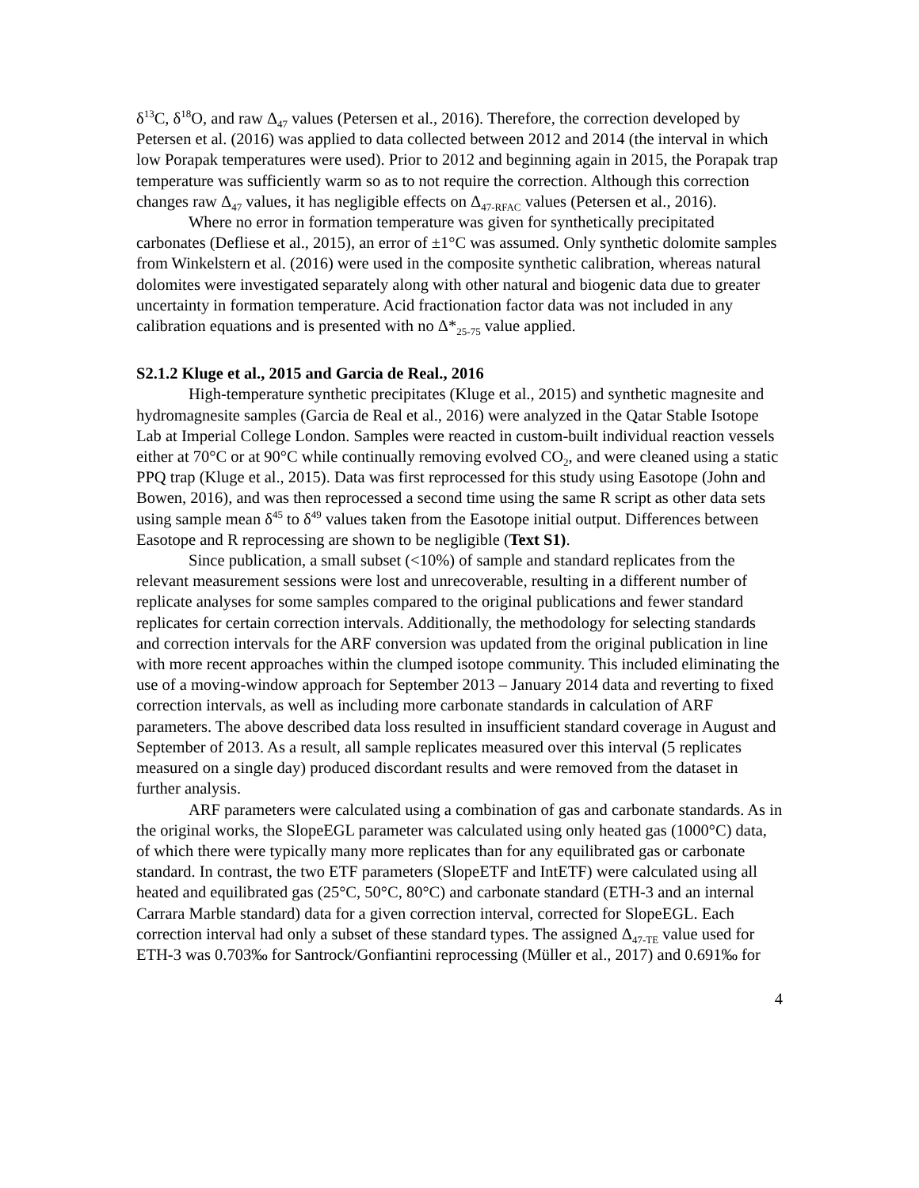δ<sup>13</sup>C, δ<sup>18</sup>O, and raw Δ<sub>47</sub> values (Petersen et al., 2016). Therefore, the correction developed by Petersen et al. (2016) was applied to data collected between 2012 and 2014 (the interval in which low Porapak temperatures were used). Prior to 2012 and beginning again in 2015, the Porapak trap temperature was sufficiently warm so as to not require the correction. Although this correction changes raw Δ<sub>47</sub> values, it has negligible effects on Δ<sub>47-RFAC</sub> values (Petersen et al., 2016).
Where no error in formation temperature was given for synthetically precipitated carbonates (Defliese et al., 2015), an error of ±1°C was assumed. Only synthetic dolomite samples from Winkelstern et al. (2016) were used in the composite synthetic calibration, whereas natural dolomites were investigated separately along with other natural and biogenic data due to greater uncertainty in formation temperature. Acid fractionation factor data was not included in any calibration equations and is presented with no Δ*<sub>25-75</sub> value applied.
S2.1.2 Kluge et al., 2015 and Garcia de Real., 2016
High-temperature synthetic precipitates (Kluge et al., 2015) and synthetic magnesite and hydromagnesite samples (Garcia de Real et al., 2016) were analyzed in the Qatar Stable Isotope Lab at Imperial College London. Samples were reacted in custom-built individual reaction vessels either at 70°C or at 90°C while continually removing evolved CO<sub>2</sub>, and were cleaned using a static PPQ trap (Kluge et al., 2015). Data was first reprocessed for this study using Easotope (John and Bowen, 2016), and was then reprocessed a second time using the same R script as other data sets using sample mean δ<sup>45</sup> to δ<sup>49</sup> values taken from the Easotope initial output. Differences between Easotope and R reprocessing are shown to be negligible (Text S1).
Since publication, a small subset (<10%) of sample and standard replicates from the relevant measurement sessions were lost and unrecoverable, resulting in a different number of replicate analyses for some samples compared to the original publications and fewer standard replicates for certain correction intervals. Additionally, the methodology for selecting standards and correction intervals for the ARF conversion was updated from the original publication in line with more recent approaches within the clumped isotope community. This included eliminating the use of a moving-window approach for September 2013 – January 2014 data and reverting to fixed correction intervals, as well as including more carbonate standards in calculation of ARF parameters. The above described data loss resulted in insufficient standard coverage in August and September of 2013. As a result, all sample replicates measured over this interval (5 replicates measured on a single day) produced discordant results and were removed from the dataset in further analysis.
ARF parameters were calculated using a combination of gas and carbonate standards. As in the original works, the SlopeEGL parameter was calculated using only heated gas (1000°C) data, of which there were typically many more replicates than for any equilibrated gas or carbonate standard. In contrast, the two ETF parameters (SlopeETF and IntETF) were calculated using all heated and equilibrated gas (25°C, 50°C, 80°C) and carbonate standard (ETH-3 and an internal Carrara Marble standard) data for a given correction interval, corrected for SlopeEGL. Each correction interval had only a subset of these standard types. The assigned Δ<sub>47-TE</sub> value used for ETH-3 was 0.703‰ for Santrock/Gonfiantini reprocessing (Müller et al., 2017) and 0.691‰ for
4